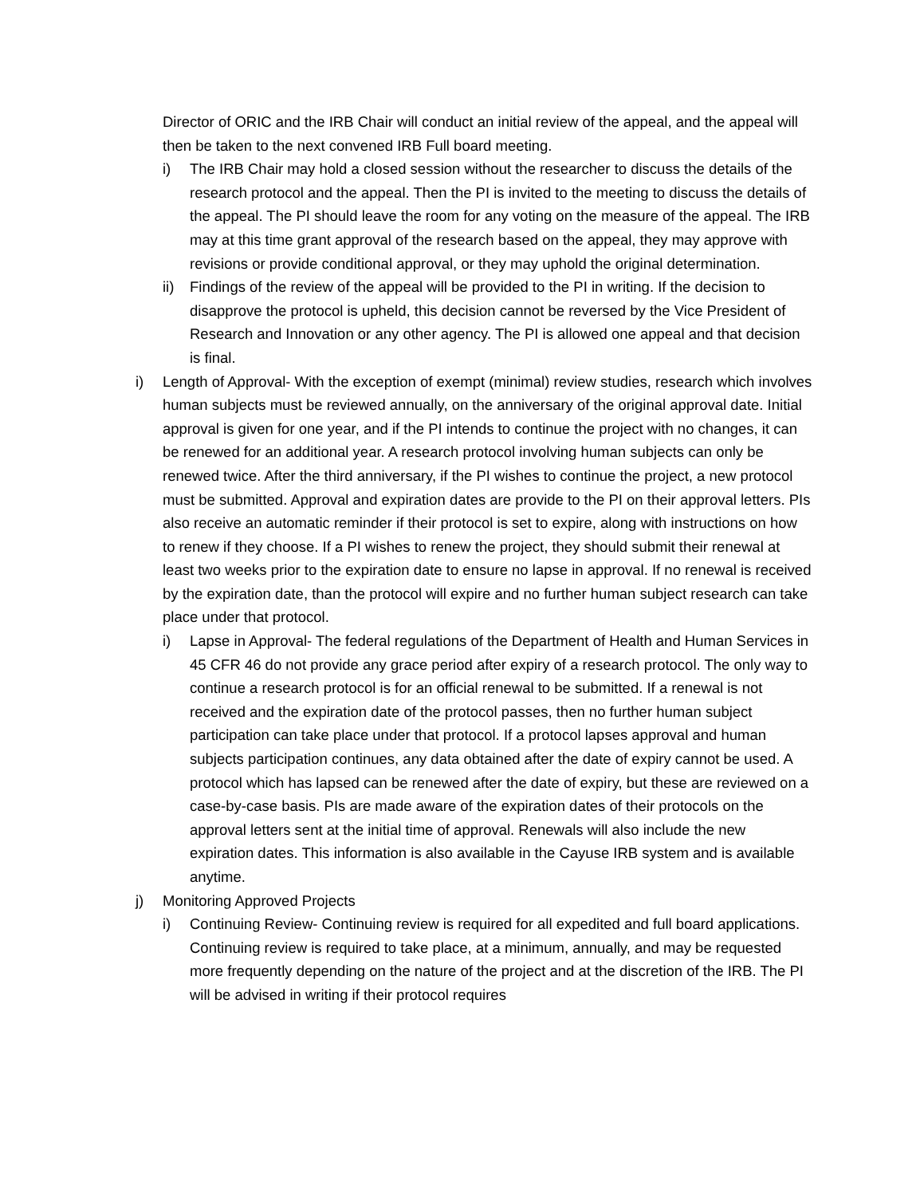Director of ORIC and the IRB Chair will conduct an initial review of the appeal, and the appeal will then be taken to the next convened IRB Full board meeting.
i) The IRB Chair may hold a closed session without the researcher to discuss the details of the research protocol and the appeal. Then the PI is invited to the meeting to discuss the details of the appeal. The PI should leave the room for any voting on the measure of the appeal. The IRB may at this time grant approval of the research based on the appeal, they may approve with revisions or provide conditional approval, or they may uphold the original determination.
ii) Findings of the review of the appeal will be provided to the PI in writing. If the decision to disapprove the protocol is upheld, this decision cannot be reversed by the Vice President of Research and Innovation or any other agency. The PI is allowed one appeal and that decision is final.
i) Length of Approval- With the exception of exempt (minimal) review studies, research which involves human subjects must be reviewed annually, on the anniversary of the original approval date. Initial approval is given for one year, and if the PI intends to continue the project with no changes, it can be renewed for an additional year. A research protocol involving human subjects can only be renewed twice. After the third anniversary, if the PI wishes to continue the project, a new protocol must be submitted. Approval and expiration dates are provide to the PI on their approval letters. PIs also receive an automatic reminder if their protocol is set to expire, along with instructions on how to renew if they choose. If a PI wishes to renew the project, they should submit their renewal at least two weeks prior to the expiration date to ensure no lapse in approval. If no renewal is received by the expiration date, than the protocol will expire and no further human subject research can take place under that protocol.
i) Lapse in Approval- The federal regulations of the Department of Health and Human Services in 45 CFR 46 do not provide any grace period after expiry of a research protocol. The only way to continue a research protocol is for an official renewal to be submitted. If a renewal is not received and the expiration date of the protocol passes, then no further human subject participation can take place under that protocol. If a protocol lapses approval and human subjects participation continues, any data obtained after the date of expiry cannot be used. A protocol which has lapsed can be renewed after the date of expiry, but these are reviewed on a case-by-case basis. PIs are made aware of the expiration dates of their protocols on the approval letters sent at the initial time of approval. Renewals will also include the new expiration dates. This information is also available in the Cayuse IRB system and is available anytime.
j) Monitoring Approved Projects
i) Continuing Review- Continuing review is required for all expedited and full board applications. Continuing review is required to take place, at a minimum, annually, and may be requested more frequently depending on the nature of the project and at the discretion of the IRB. The PI will be advised in writing if their protocol requires